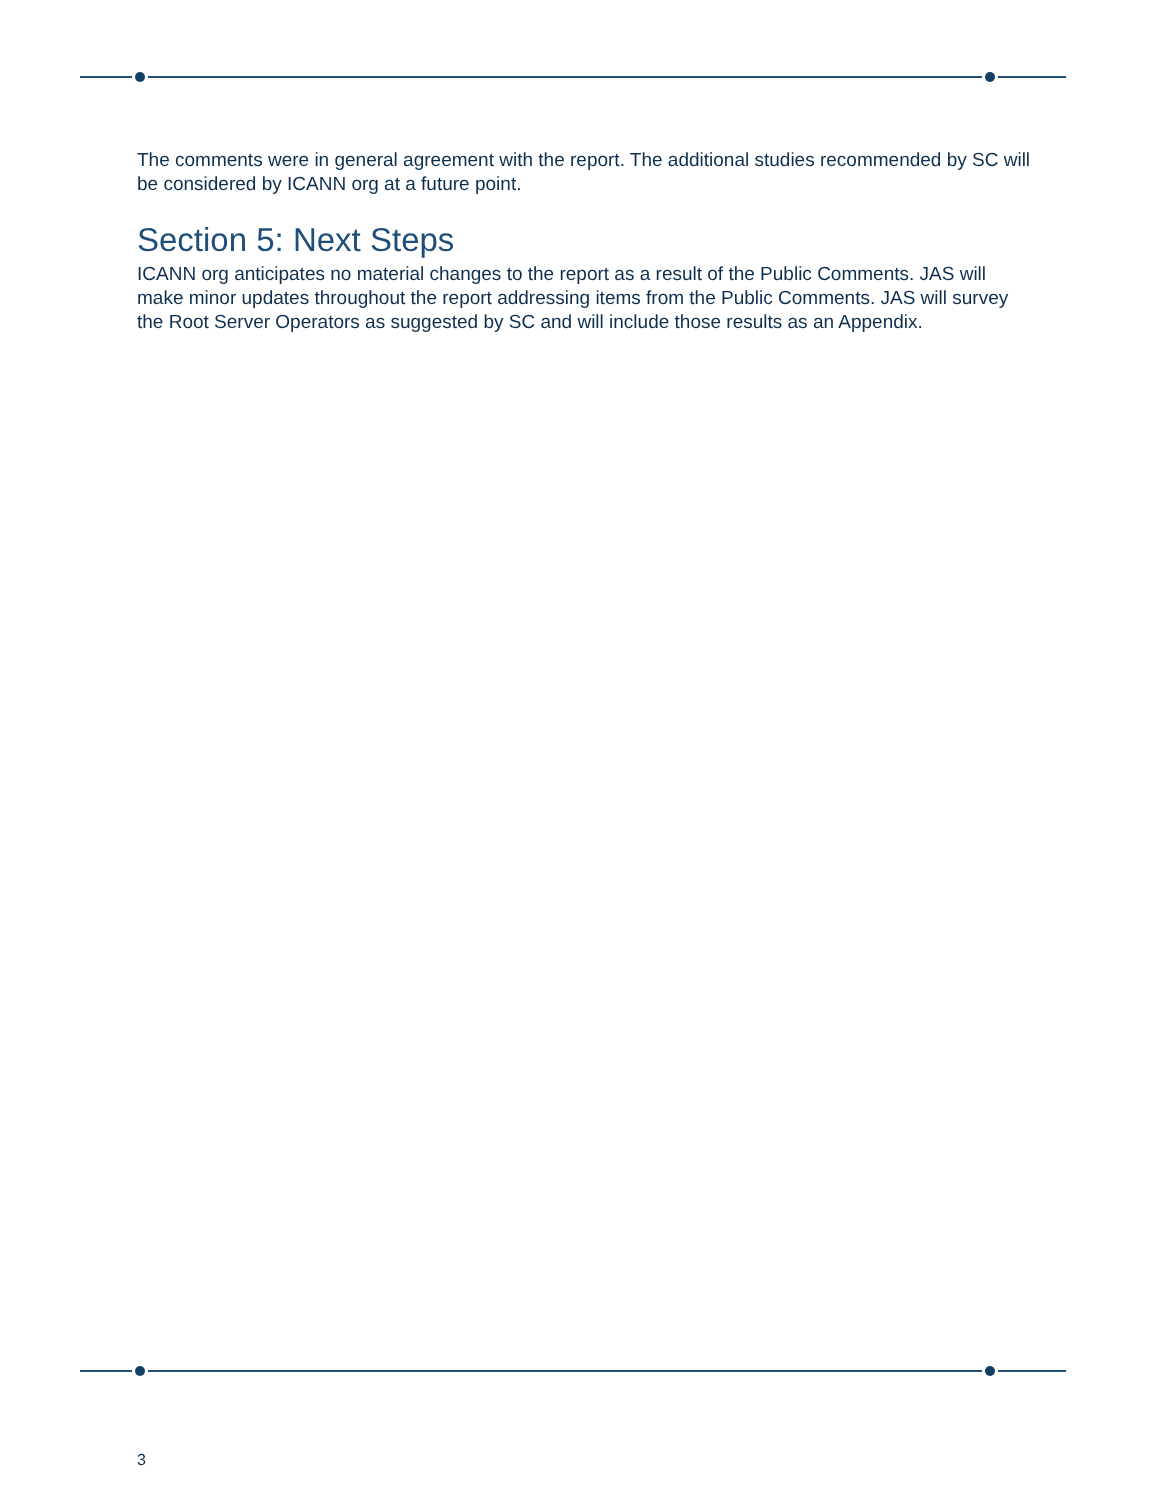The comments were in general agreement with the report. The additional studies recommended by SC will be considered by ICANN org at a future point.
Section 5: Next Steps
ICANN org anticipates no material changes to the report as a result of the Public Comments. JAS will make minor updates throughout the report addressing items from the Public Comments. JAS will survey the Root Server Operators as suggested by SC and will include those results as an Appendix.
3